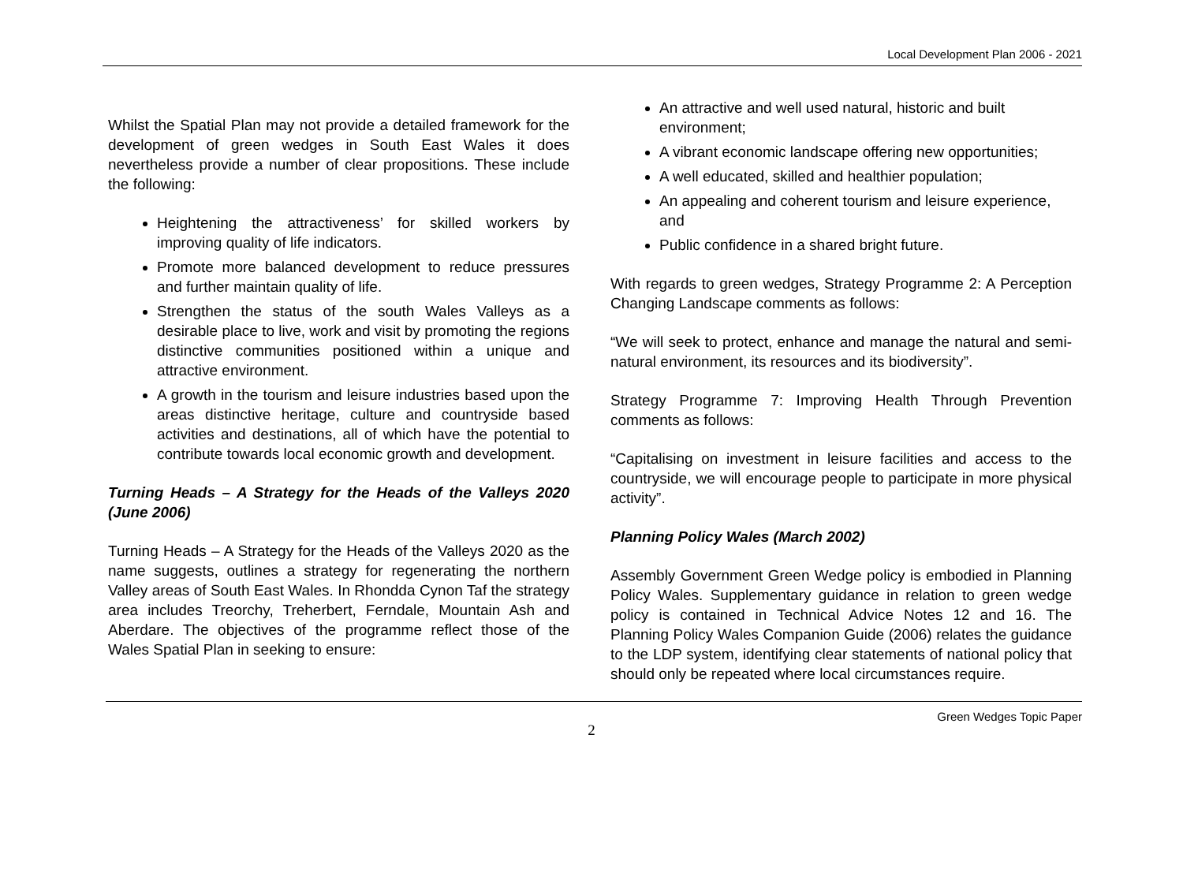Local Development Plan 2006 - 2021
Whilst the Spatial Plan may not provide a detailed framework for the development of green wedges in South East Wales it does nevertheless provide a number of clear propositions. These include the following:
Heightening the attractiveness’ for skilled workers by improving quality of life indicators.
Promote more balanced development to reduce pressures and further maintain quality of life.
Strengthen the status of the south Wales Valleys as a desirable place to live, work and visit by promoting the regions distinctive communities positioned within a unique and attractive environment.
A growth in the tourism and leisure industries based upon the areas distinctive heritage, culture and countryside based activities and destinations, all of which have the potential to contribute towards local economic growth and development.
Turning Heads – A Strategy for the Heads of the Valleys 2020 (June 2006)
Turning Heads – A Strategy for the Heads of the Valleys 2020 as the name suggests, outlines a strategy for regenerating the northern Valley areas of South East Wales. In Rhondda Cynon Taf the strategy area includes Treorchy, Treherbert, Ferndale, Mountain Ash and Aberdare. The objectives of the programme reflect those of the Wales Spatial Plan in seeking to ensure:
An attractive and well used natural, historic and built environment;
A vibrant economic landscape offering new opportunities;
A well educated, skilled and healthier population;
An appealing and coherent tourism and leisure experience, and
Public confidence in a shared bright future.
With regards to green wedges, Strategy Programme 2: A Perception Changing Landscape comments as follows:
“We will seek to protect, enhance and manage the natural and semi-natural environment, its resources and its biodiversity”.
Strategy Programme 7: Improving Health Through Prevention comments as follows:
“Capitalising on investment in leisure facilities and access to the countryside, we will encourage people to participate in more physical activity”.
Planning Policy Wales (March 2002)
Assembly Government Green Wedge policy is embodied in Planning Policy Wales. Supplementary guidance in relation to green wedge policy is contained in Technical Advice Notes 12 and 16. The Planning Policy Wales Companion Guide (2006) relates the guidance to the LDP system, identifying clear statements of national policy that should only be repeated where local circumstances require.
Green Wedges Topic Paper
2